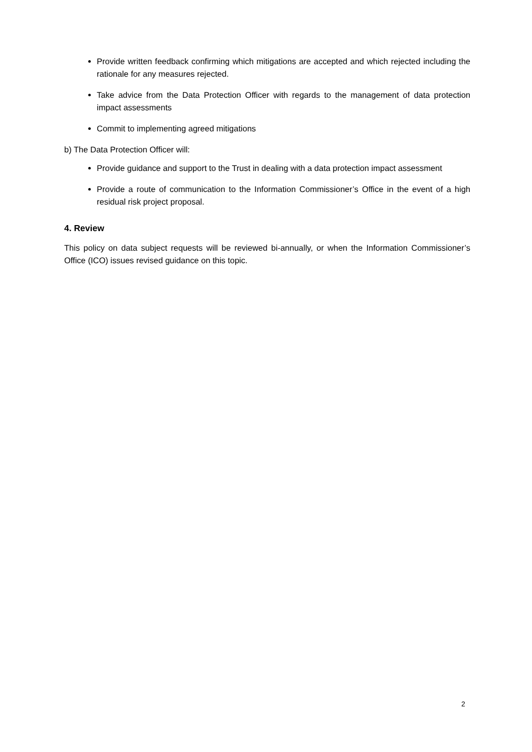Provide written feedback confirming which mitigations are accepted and which rejected including the rationale for any measures rejected.
Take advice from the Data Protection Officer with regards to the management of data protection impact assessments
Commit to implementing agreed mitigations
b) The Data Protection Officer will:
Provide guidance and support to the Trust in dealing with a data protection impact assessment
Provide a route of communication to the Information Commissioner’s Office in the event of a high residual risk project proposal.
4. Review
This policy on data subject requests will be reviewed bi-annually, or when the Information Commissioner’s Office (ICO) issues revised guidance on this topic.
2